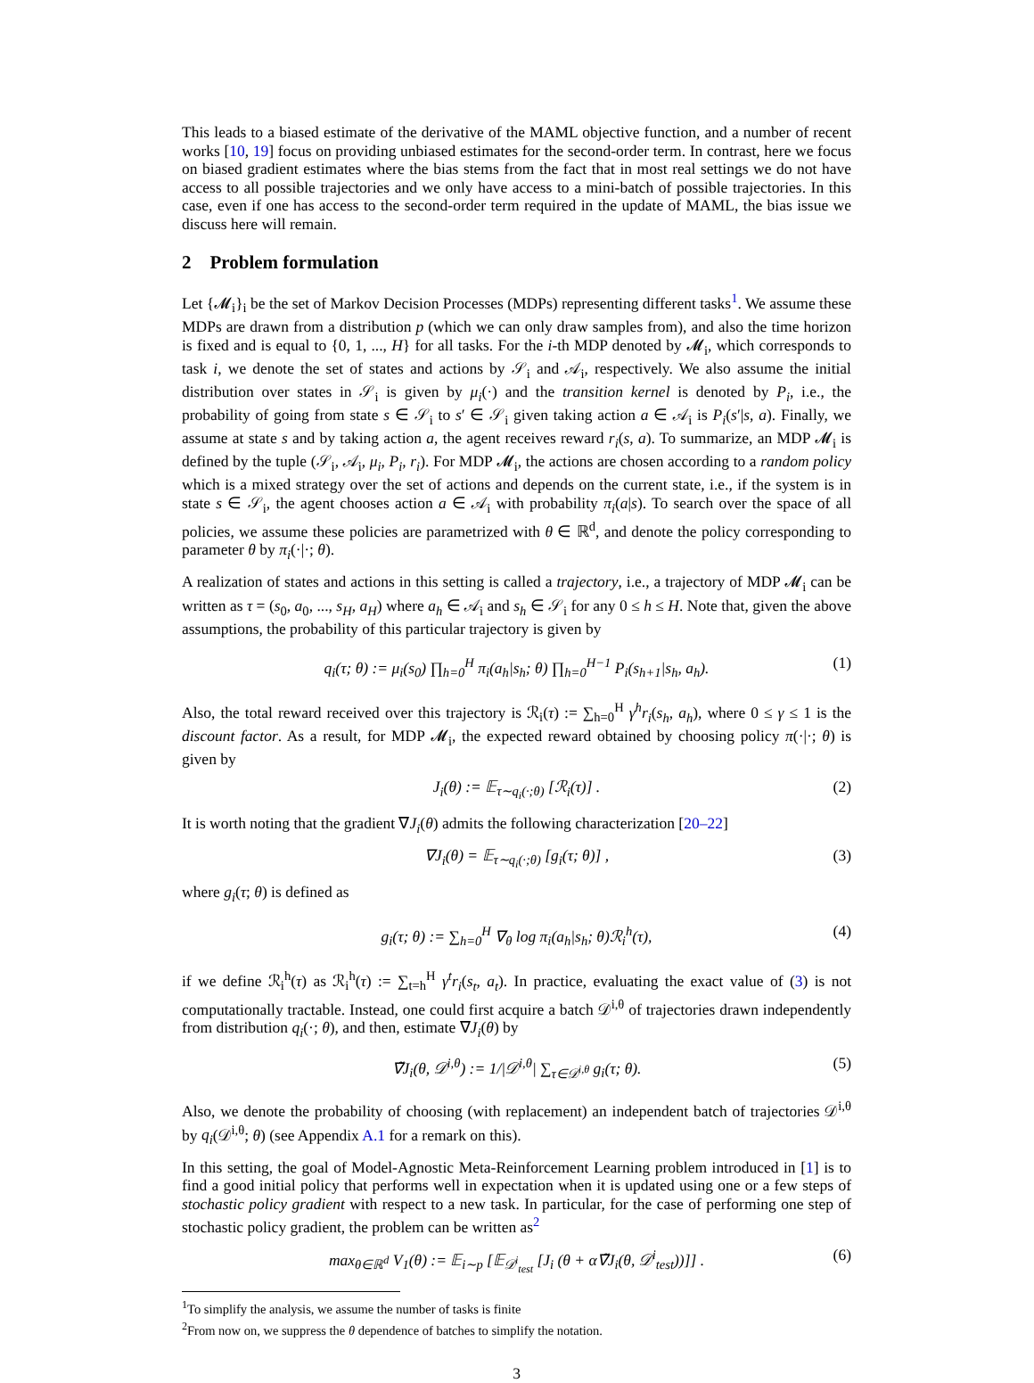This leads to a biased estimate of the derivative of the MAML objective function, and a number of recent works [10, 19] focus on providing unbiased estimates for the second-order term. In contrast, here we focus on biased gradient estimates where the bias stems from the fact that in most real settings we do not have access to all possible trajectories and we only have access to a mini-batch of possible trajectories. In this case, even if one has access to the second-order term required in the update of MAML, the bias issue we discuss here will remain.
2 Problem formulation
Let {𝓜<sub>i</sub>}<sub>i</sub> be the set of Markov Decision Processes (MDPs) representing different tasks<sup>1</sup>. We assume these MDPs are drawn from a distribution p (which we can only draw samples from), and also the time horizon is fixed and is equal to {0, 1, ..., H} for all tasks. For the i-th MDP denoted by 𝓜<sub>i</sub>, which corresponds to task i, we denote the set of states and actions by 𝒮<sub>i</sub> and 𝒜<sub>i</sub>, respectively. We also assume the initial distribution over states in 𝒮<sub>i</sub> is given by μ<sub>i</sub>(·) and the transition kernel is denoted by P<sub>i</sub>, i.e., the probability of going from state s ∈ 𝒮<sub>i</sub> to s′ ∈ 𝒮<sub>i</sub> given taking action a ∈ 𝒜<sub>i</sub> is P<sub>i</sub>(s′|s, a). Finally, we assume at state s and by taking action a, the agent receives reward r<sub>i</sub>(s, a). To summarize, an MDP 𝓜<sub>i</sub> is defined by the tuple (𝒮<sub>i</sub>, 𝒜<sub>i</sub>, μ<sub>i</sub>, P<sub>i</sub>, r<sub>i</sub>). For MDP 𝓜<sub>i</sub>, the actions are chosen according to a random policy which is a mixed strategy over the set of actions and depends on the current state, i.e., if the system is in state s ∈ 𝒮<sub>i</sub>, the agent chooses action a ∈ 𝒜<sub>i</sub> with probability π<sub>i</sub>(a|s). To search over the space of all policies, we assume these policies are parametrized with θ ∈ ℝ<sup>d</sup>, and denote the policy corresponding to parameter θ by π<sub>i</sub>(·|·; θ).
A realization of states and actions in this setting is called a trajectory, i.e., a trajectory of MDP 𝓜<sub>i</sub> can be written as τ = (s<sub>0</sub>, a<sub>0</sub>, ..., s<sub>H</sub>, a<sub>H</sub>) where a<sub>h</sub> ∈ 𝒜<sub>i</sub> and s<sub>h</sub> ∈ 𝒮<sub>i</sub> for any 0 ≤ h ≤ H. Note that, given the above assumptions, the probability of this particular trajectory is given by
q<sub>i</sub>(τ; θ) := μ<sub>i</sub>(s<sub>0</sub>) ∏<sub>h=0</sub><sup>H</sup> π<sub>i</sub>(a<sub>h</sub>|s<sub>h</sub>; θ) ∏<sub>h=0</sub><sup>H−1</sup> P<sub>i</sub>(s<sub>h+1</sub>|s<sub>h</sub>, a<sub>h</sub>). (1)
Also, the total reward received over this trajectory is ℛ<sub>i</sub>(τ) := ∑<sub>h=0</sub><sup>H</sup> γ<sup>h</sup>r<sub>i</sub>(s<sub>h</sub>, a<sub>h</sub>), where 0 ≤ γ ≤ 1 is the discount factor. As a result, for MDP 𝓜<sub>i</sub>, the expected reward obtained by choosing policy π(·|·; θ) is given by
J<sub>i</sub>(θ) := 𝔼<sub>τ∼q<sub>i</sub>(·;θ)</sub> [ℛ<sub>i</sub>(τ)] . (2)
It is worth noting that the gradient ∇J<sub>i</sub>(θ) admits the following characterization [20–22]
∇J<sub>i</sub>(θ) = 𝔼<sub>τ∼q<sub>i</sub>(·;θ)</sub> [g<sub>i</sub>(τ; θ)] , (3)
where g<sub>i</sub>(τ; θ) is defined as
g<sub>i</sub>(τ; θ) := ∑<sub>h=0</sub><sup>H</sup> ∇<sub>θ</sub> log π<sub>i</sub>(a<sub>h</sub>|s<sub>h</sub>; θ)ℛ<sub>i</sub><sup>h</sup>(τ), (4)
if we define ℛ<sub>i</sub><sup>h</sup>(τ) as ℛ<sub>i</sub><sup>h</sup>(τ) := ∑<sub>t=h</sub><sup>H</sup> γ<sup>t</sup>r<sub>i</sub>(s<sub>t</sub>, a<sub>t</sub>). In practice, evaluating the exact value of (3) is not computationally tractable. Instead, one could first acquire a batch 𝒟<sup>i,θ</sup> of trajectories drawn independently from distribution q<sub>i</sub>(·; θ), and then, estimate ∇J<sub>i</sub>(θ) by
∇̃J<sub>i</sub>(θ, 𝒟<sup>i,θ</sup>) := 1/|𝒟<sup>i,θ</sup>| ∑<sub>τ∈𝒟<sup>i,θ</sup></sub> g<sub>i</sub>(τ; θ). (5)
Also, we denote the probability of choosing (with replacement) an independent batch of trajectories 𝒟<sup>i,θ</sup> by q<sub>i</sub>(𝒟<sup>i,θ</sup>; θ) (see Appendix A.1 for a remark on this).
In this setting, the goal of Model-Agnostic Meta-Reinforcement Learning problem introduced in [1] is to find a good initial policy that performs well in expectation when it is updated using one or a few steps of stochastic policy gradient with respect to a new task. In particular, for the case of performing one step of stochastic policy gradient, the problem can be written as<sup>2</sup>
max<sub>θ∈ℝ<sup>d</sup></sub> V<sub>1</sub>(θ) := 𝔼<sub>i∼p</sub> [𝔼<sub>𝒟<sup>i</sup><sub>test</sub></sub> [J<sub>i</sub> (θ + α∇̃J<sub>i</sub>(θ, 𝒟<sup>i</sup><sub>test</sub>))]] . (6)
<sup>1</sup> To simplify the analysis, we assume the number of tasks is finite
<sup>2</sup> From now on, we suppress the θ dependence of batches to simplify the notation.
3